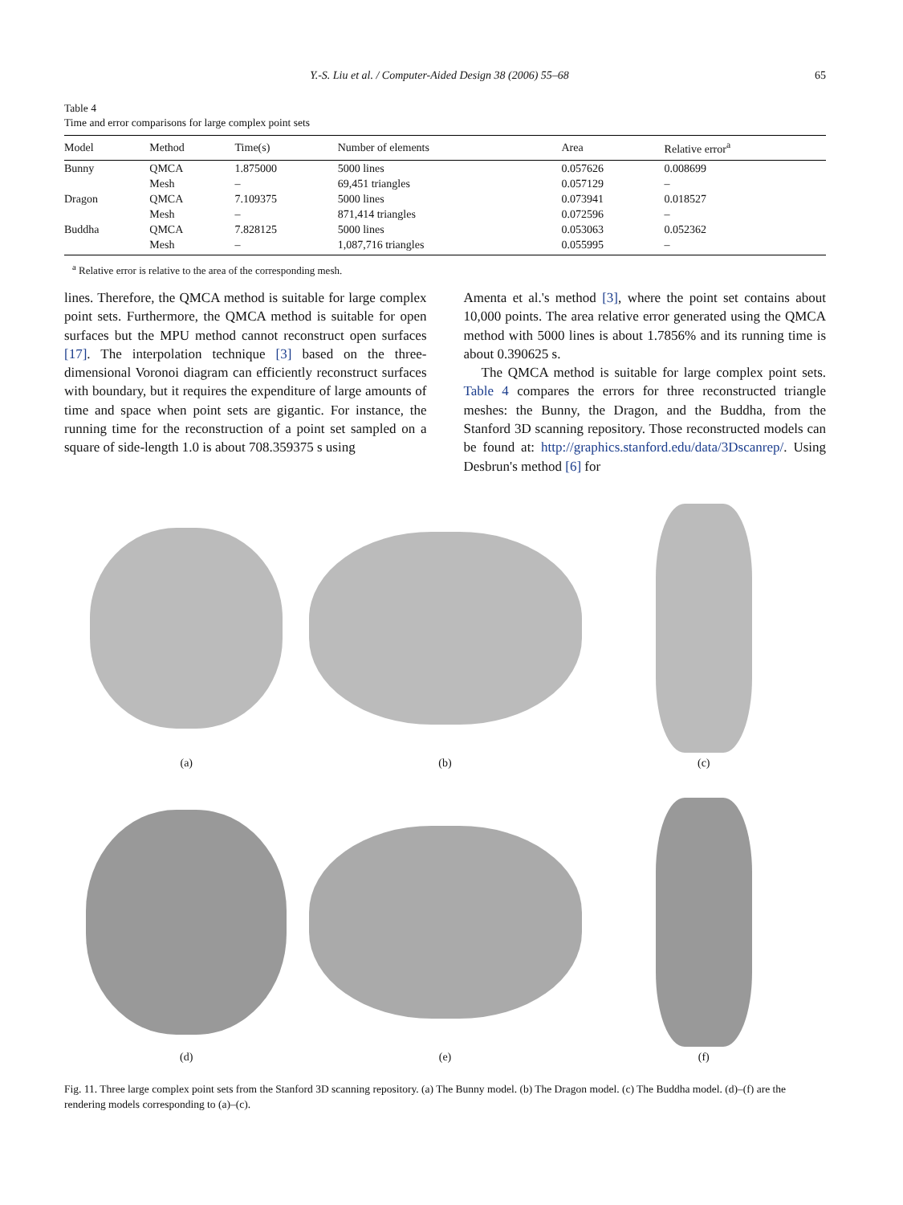Y.-S. Liu et al. / Computer-Aided Design 38 (2006) 55–68 65
Table 4
Time and error comparisons for large complex point sets
| Model | Method | Time(s) | Number of elements | Area | Relative error<sup>a</sup> |
| --- | --- | --- | --- | --- | --- |
| Bunny | QMCA | 1.875000 | 5000 lines | 0.057626 | 0.008699 |
| | Mesh | – | 69,451 triangles | 0.057129 | – |
| Dragon | QMCA | 7.109375 | 5000 lines | 0.073941 | 0.018527 |
| | Mesh | – | 871,414 triangles | 0.072596 | – |
| Buddha | QMCA | 7.828125 | 5000 lines | 0.053063 | 0.052362 |
| | Mesh | – | 1,087,716 triangles | 0.055995 | – |
<sup>a</sup> Relative error is relative to the area of the corresponding mesh.
lines. Therefore, the QMCA method is suitable for large complex point sets. Furthermore, the QMCA method is suitable for open surfaces but the MPU method cannot reconstruct open surfaces [17]. The interpolation technique [3] based on the three-dimensional Voronoi diagram can efficiently reconstruct surfaces with boundary, but it requires the expenditure of large amounts of time and space when point sets are gigantic. For instance, the running time for the reconstruction of a point set sampled on a square of side-length 1.0 is about 708.359375 s using
Amenta et al.'s method [3], where the point set contains about 10,000 points. The area relative error generated using the QMCA method with 5000 lines is about 1.7856% and its running time is about 0.390625 s.
The QMCA method is suitable for large complex point sets. Table 4 compares the errors for three reconstructed triangle meshes: the Bunny, the Dragon, and the Buddha, from the Stanford 3D scanning repository. Those reconstructed models can be found at: http://graphics.stanford.edu/data/3Dscanrep/. Using Desbrun's method [6] for
(a)
(b)
(c)
(d)
(e)
(f)
Fig. 11. Three large complex point sets from the Stanford 3D scanning repository. (a) The Bunny model. (b) The Dragon model. (c) The Buddha model. (d)–(f) are the rendering models corresponding to (a)–(c).